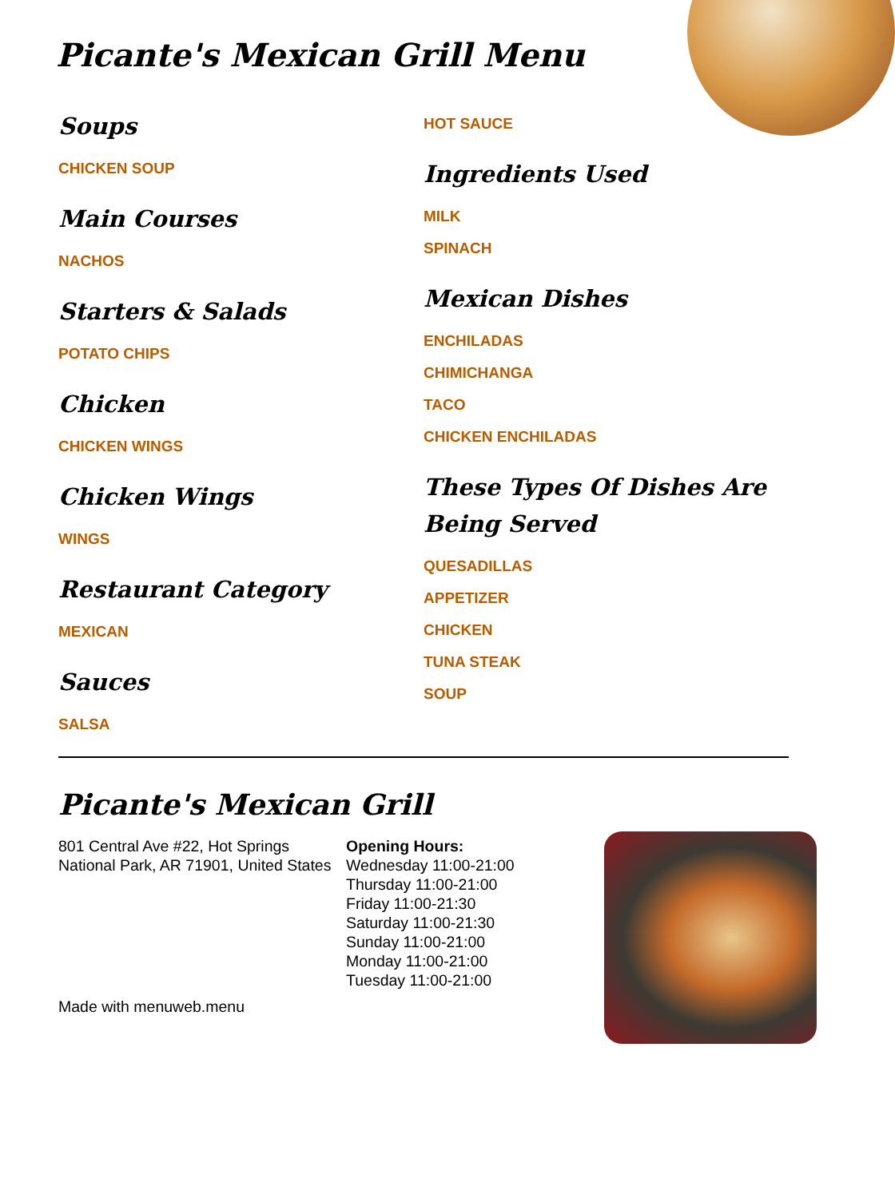Picante's Mexican Grill Menu
Soups
CHICKEN SOUP
Main Courses
NACHOS
Starters & Salads
POTATO CHIPS
Chicken
CHICKEN WINGS
Chicken Wings
WINGS
Restaurant Category
MEXICAN
Sauces
SALSA
HOT SAUCE
Ingredients Used
MILK
SPINACH
Mexican Dishes
ENCHILADAS
CHIMICHANGA
TACO
CHICKEN ENCHILADAS
These Types Of Dishes Are Being Served
QUESADILLAS
APPETIZER
CHICKEN
TUNA STEAK
SOUP
Picante's Mexican Grill
801 Central Ave #22, Hot Springs National Park, AR 71901, United States
Opening Hours:
Wednesday 11:00-21:00
Thursday 11:00-21:00
Friday 11:00-21:30
Saturday 11:00-21:30
Sunday 11:00-21:00
Monday 11:00-21:00
Tuesday 11:00-21:00
Made with menuweb.menu